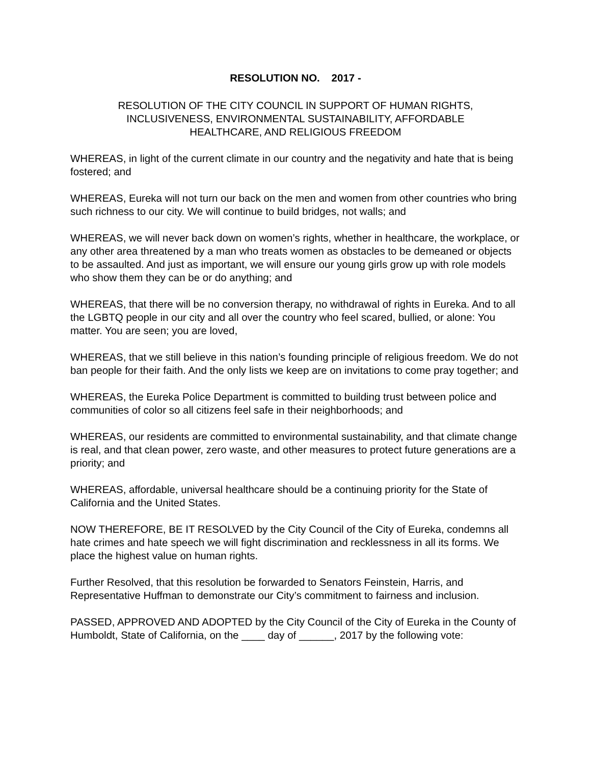RESOLUTION NO. 2017 -
RESOLUTION OF THE CITY COUNCIL IN SUPPORT OF HUMAN RIGHTS,
INCLUSIVENESS, ENVIRONMENTAL SUSTAINABILITY, AFFORDABLE
HEALTHCARE, AND RELIGIOUS FREEDOM
WHEREAS, in light of the current climate in our country and the negativity and hate that is being fostered; and
WHEREAS, Eureka will not turn our back on the men and women from other countries who bring such richness to our city. We will continue to build bridges, not walls; and
WHEREAS, we will never back down on women’s rights, whether in healthcare, the workplace, or any other area threatened by a man who treats women as obstacles to be demeaned or objects to be assaulted. And just as important, we will ensure our young girls grow up with role models who show them they can be or do anything; and
WHEREAS, that there will be no conversion therapy, no withdrawal of rights in Eureka. And to all the LGBTQ people in our city and all over the country who feel scared, bullied, or alone: You matter. You are seen; you are loved,
WHEREAS, that we still believe in this nation’s founding principle of religious freedom. We do not ban people for their faith. And the only lists we keep are on invitations to come pray together; and
WHEREAS, the Eureka Police Department is committed to building trust between police and communities of color so all citizens feel safe in their neighborhoods; and
WHEREAS, our residents are committed to environmental sustainability, and that climate change is real, and that clean power, zero waste, and other measures to protect future generations are a priority; and
WHEREAS, affordable, universal healthcare should be a continuing priority for the State of California and the United States.
NOW THEREFORE, BE IT RESOLVED by the City Council of the City of Eureka, condemns all hate crimes and hate speech we will fight discrimination and recklessness in all its forms. We place the highest value on human rights.
Further Resolved, that this resolution be forwarded to Senators Feinstein, Harris, and Representative Huffman to demonstrate our City’s commitment to fairness and inclusion.
PASSED, APPROVED AND ADOPTED by the City Council of the City of Eureka in the County of Humboldt, State of California, on the ____ day of ______, 2017 by the following vote: